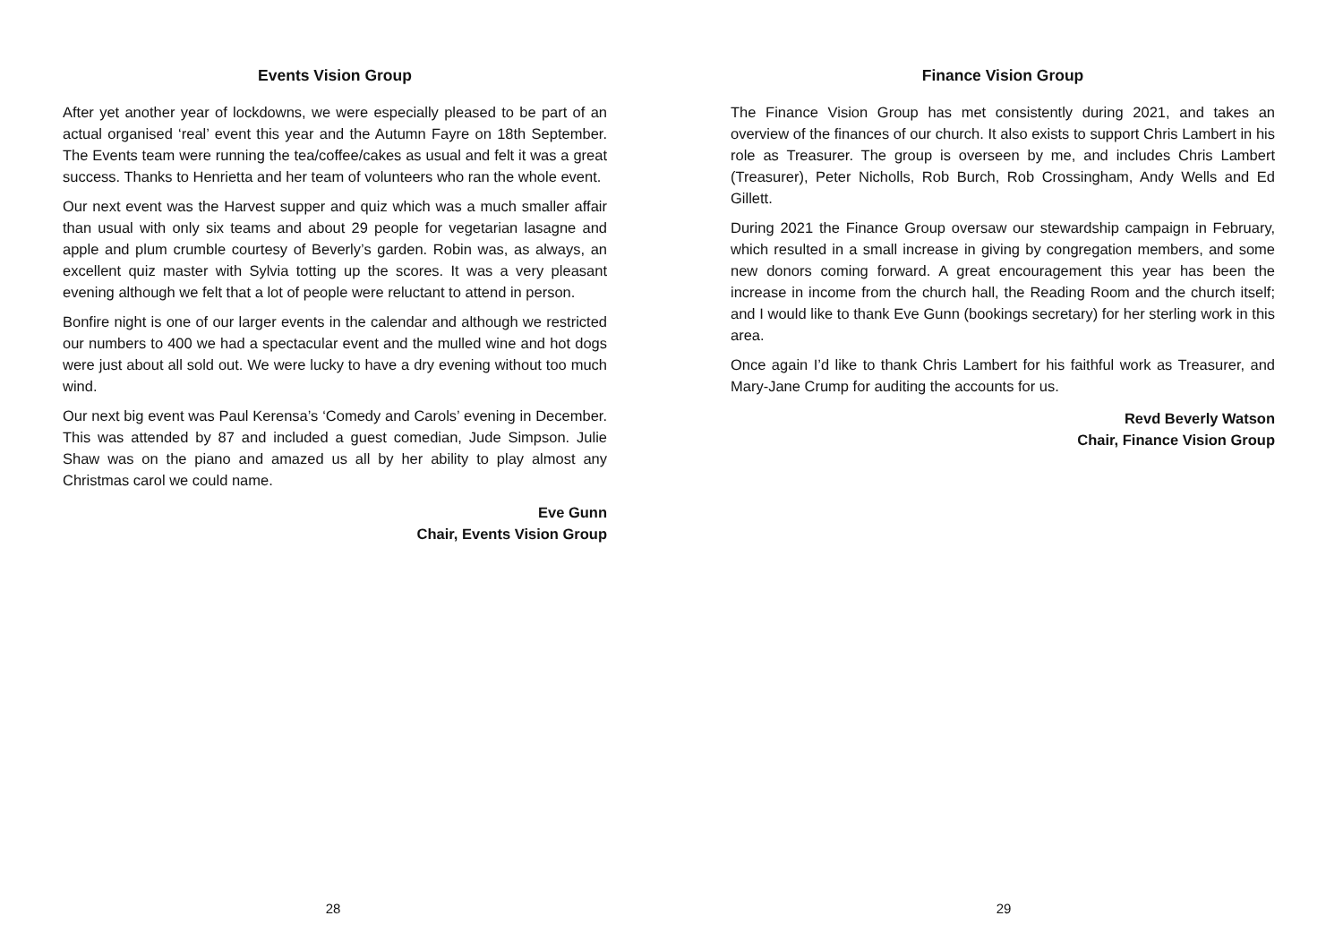Events Vision Group
After yet another year of lockdowns, we were especially pleased to be part of an actual organised ‘real’ event this year and the Autumn Fayre on 18th September. The Events team were running the tea/coffee/cakes as usual and felt it was a great success. Thanks to Henrietta and her team of volunteers who ran the whole event.
Our next event was the Harvest supper and quiz which was a much smaller affair than usual with only six teams and about 29 people for vegetarian lasagne and apple and plum crumble courtesy of Beverly’s garden. Robin was, as always, an excellent quiz master with Sylvia totting up the scores. It was a very pleasant evening although we felt that a lot of people were reluctant to attend in person.
Bonfire night is one of our larger events in the calendar and although we restricted our numbers to 400 we had a spectacular event and the mulled wine and hot dogs were just about all sold out. We were lucky to have a dry evening without too much wind.
Our next big event was Paul Kerensa’s ‘Comedy and Carols’ evening in December. This was attended by 87 and included a guest comedian, Jude Simpson. Julie Shaw was on the piano and amazed us all by her ability to play almost any Christmas carol we could name.
Eve Gunn
Chair, Events Vision Group
28
Finance Vision Group
The Finance Vision Group has met consistently during 2021, and takes an overview of the finances of our church. It also exists to support Chris Lambert in his role as Treasurer. The group is overseen by me, and includes Chris Lambert (Treasurer), Peter Nicholls, Rob Burch, Rob Crossingham, Andy Wells and Ed Gillett.
During 2021 the Finance Group oversaw our stewardship campaign in February, which resulted in a small increase in giving by congregation members, and some new donors coming forward. A great encouragement this year has been the increase in income from the church hall, the Reading Room and the church itself; and I would like to thank Eve Gunn (bookings secretary) for her sterling work in this area.
Once again I’d like to thank Chris Lambert for his faithful work as Treasurer, and Mary-Jane Crump for auditing the accounts for us.
Revd Beverly Watson
Chair, Finance Vision Group
29